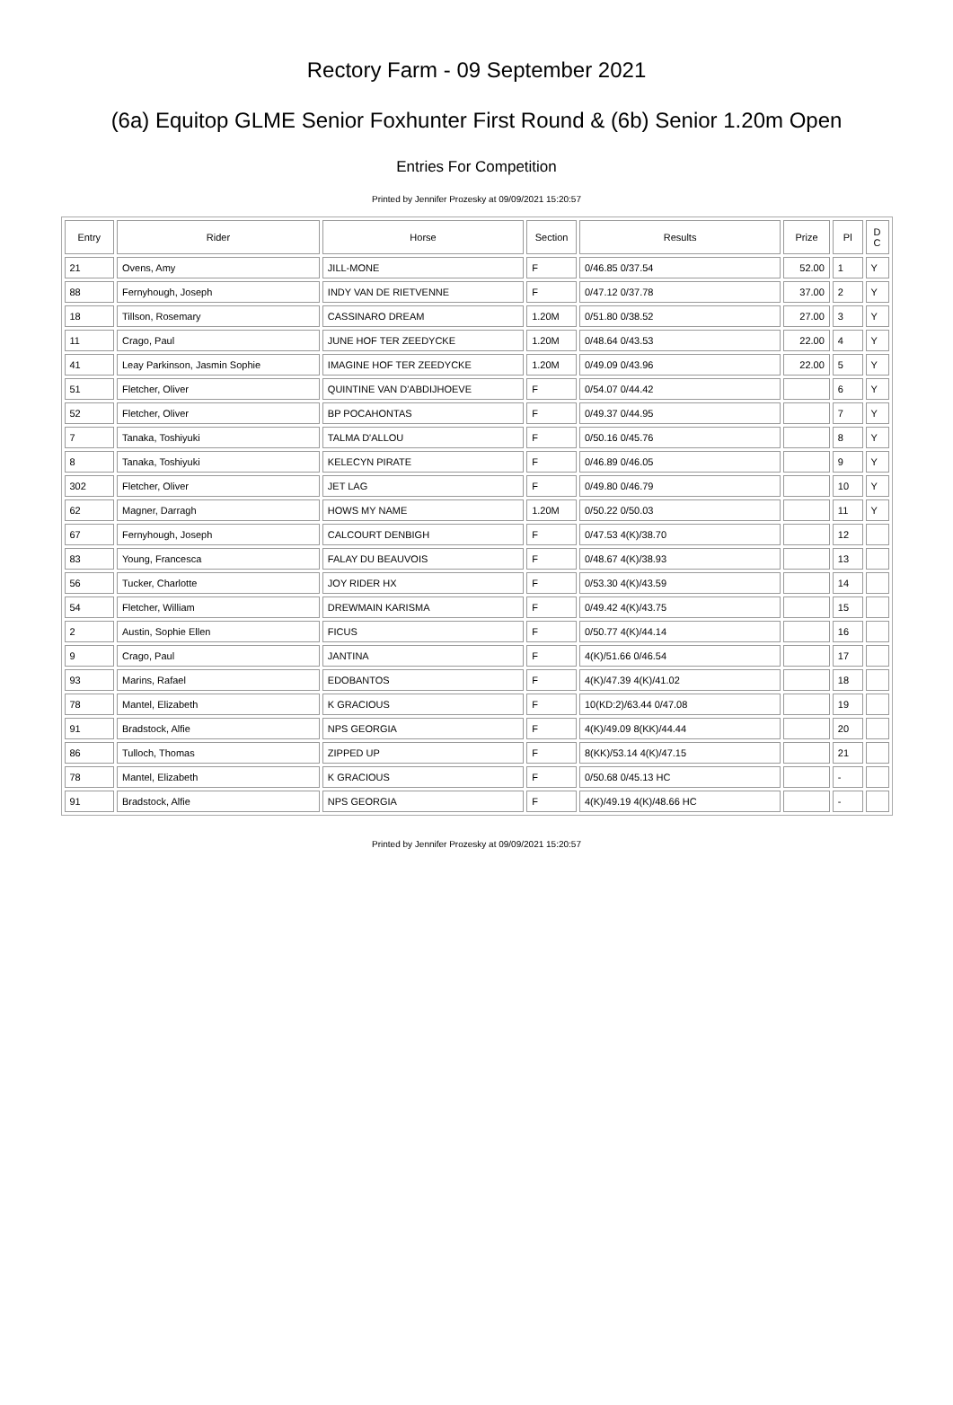Rectory Farm - 09 September 2021
(6a) Equitop GLME Senior Foxhunter First Round & (6b) Senior 1.20m Open
Entries For Competition
Printed by Jennifer Prozesky at 09/09/2021 15:20:57
| Entry | Rider | Horse | Section | Results | Prize | Pl | D C |
| --- | --- | --- | --- | --- | --- | --- | --- |
| 21 | Ovens, Amy | JILL-MONE | F | 0/46.85 0/37.54 | 52.00 | 1 | Y |
| 88 | Fernyhough, Joseph | INDY VAN DE RIETVENNE | F | 0/47.12 0/37.78 | 37.00 | 2 | Y |
| 18 | Tillson, Rosemary | CASSINARO DREAM | 1.20M | 0/51.80 0/38.52 | 27.00 | 3 | Y |
| 11 | Crago, Paul | JUNE HOF TER ZEEDYCKE | 1.20M | 0/48.64 0/43.53 | 22.00 | 4 | Y |
| 41 | Leay Parkinson, Jasmin Sophie | IMAGINE HOF TER ZEEDYCKE | 1.20M | 0/49.09 0/43.96 | 22.00 | 5 | Y |
| 51 | Fletcher, Oliver | QUINTINE VAN D'ABDIJHOEVE | F | 0/54.07 0/44.42 | | 6 | Y |
| 52 | Fletcher, Oliver | BP POCAHONTAS | F | 0/49.37 0/44.95 | | 7 | Y |
| 7 | Tanaka, Toshiyuki | TALMA D'ALLOU | F | 0/50.16 0/45.76 | | 8 | Y |
| 8 | Tanaka, Toshiyuki | KELECYN PIRATE | F | 0/46.89 0/46.05 | | 9 | Y |
| 302 | Fletcher, Oliver | JET LAG | F | 0/49.80 0/46.79 | | 10 | Y |
| 62 | Magner, Darragh | HOWS MY NAME | 1.20M | 0/50.22 0/50.03 | | 11 | Y |
| 67 | Fernyhough, Joseph | CALCOURT DENBIGH | F | 0/47.53 4(K)/38.70 | | 12 | |
| 83 | Young, Francesca | FALAY DU BEAUVOIS | F | 0/48.67 4(K)/38.93 | | 13 | |
| 56 | Tucker, Charlotte | JOY RIDER HX | F | 0/53.30 4(K)/43.59 | | 14 | |
| 54 | Fletcher, William | DREWMAIN KARISMA | F | 0/49.42 4(K)/43.75 | | 15 | |
| 2 | Austin, Sophie Ellen | FICUS | F | 0/50.77 4(K)/44.14 | | 16 | |
| 9 | Crago, Paul | JANTINA | F | 4(K)/51.66 0/46.54 | | 17 | |
| 93 | Marins, Rafael | EDOBANTOS | F | 4(K)/47.39 4(K)/41.02 | | 18 | |
| 78 | Mantel, Elizabeth | K GRACIOUS | F | 10(KD:2)/63.44 0/47.08 | | 19 | |
| 91 | Bradstock, Alfie | NPS GEORGIA | F | 4(K)/49.09 8(KK)/44.44 | | 20 | |
| 86 | Tulloch, Thomas | ZIPPED UP | F | 8(KK)/53.14 4(K)/47.15 | | 21 | |
| 78 | Mantel, Elizabeth | K GRACIOUS | F | 0/50.68 0/45.13 HC | | - | |
| 91 | Bradstock, Alfie | NPS GEORGIA | F | 4(K)/49.19 4(K)/48.66 HC | | - | |
Printed by Jennifer Prozesky at 09/09/2021 15:20:57